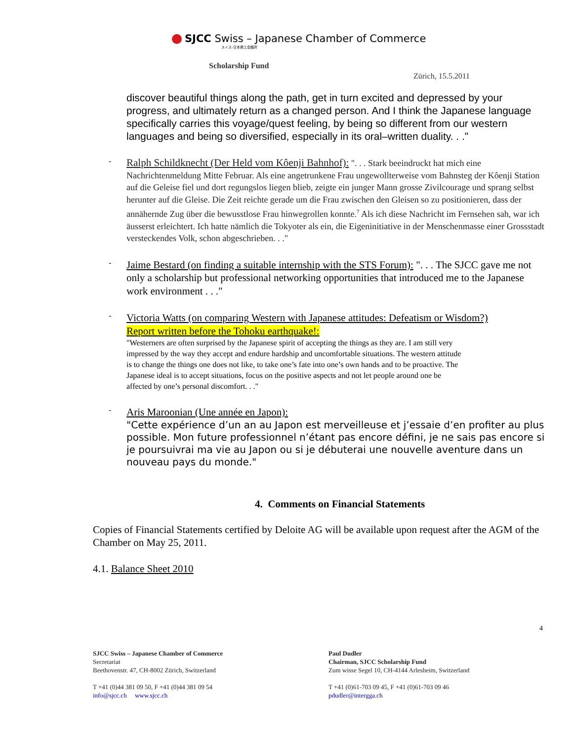SJCC Swiss – Japanese Chamber of Commerce
スイス-日本商工会議所
Scholarship Fund
Zürich, 15.5.2011
discover beautiful things along the path, get in turn excited and depressed by your progress, and ultimately return as a changed person. And I think the Japanese language specifically carries this voyage/quest feeling, by being so different from our western languages and being so diversified, especially in its oral–written duality. . ."
-
Ralph Schildknecht (Der Held vom Kôenji Bahnhof): ". . . Stark beeindruckt hat mich eine Nachrichtenmeldung Mitte Februar. Als eine angetrunkene Frau ungewollterweise vom Bahnsteg der Kôenji Station auf die Geleise fiel und dort regungslos liegen blieb, zeigte ein junger Mann grosse Zivilcourage und sprang selbst herunter auf die Gleise. Die Zeit reichte gerade um die Frau zwischen den Gleisen so zu positionieren, dass der annähernde Zug über die bewusstlose Frau hinwegrollen konnte.<sup>7</sup> Als ich diese Nachricht im Fernsehen sah, war ich äusserst erleichtert. Ich hatte nämlich die Tokyoter als ein, die Eigeninitiative in der Menschenmasse einer Grossstadt versteckendes Volk, schon abgeschrieben. . ."
-
Jaime Bestard (on finding a suitable internship with the STS Forum): ". . . The SJCC gave me not only a scholarship but professional networking opportunities that introduced me to the Japanese work environment . . ."
-
Victoria Watts (on comparing Western with Japanese attitudes: Defeatism or Wisdom?)
Report written before the Tohoku earthquake!:
"Westerners are often surprised by the Japanese spirit of accepting the things as they are. I am still very impressed by the way they accept and endure hardship and uncomfortable situations. The western attitude is to change the things one does not like, to take one’s fate into one’s own hands and to be proactive. The Japanese ideal is to accept situations, focus on the positive aspects and not let people around one be affected by one’s personal discomfort. . ."
-
Aris Maroonian (Une année en Japon):
"Cette expérience d’un an au Japon est merveilleuse et j’essaie d’en profiter au plus possible. Mon future professionnel n’étant pas encore défini, je ne sais pas encore si je poursuivrai ma vie au Japon ou si je débuterai une nouvelle aventure dans un nouveau pays du monde."
4. Comments on Financial Statements
Copies of Financial Statements certified by Deloite AG will be available upon request after the AGM of the Chamber on May 25, 2011.
4.1. Balance Sheet 2010
4
SJCC Swiss – Japanese Chamber of Commerce
Secretariat
Beethovenstr. 47, CH-8002 Zürich, Switzerland
T +41 (0)44 381 09 50, F +41 (0)44 381 09 54
info@sjcc.ch www.sjcc.ch
Paul Dudler
Chairman, SJCC Scholarship Fund
Zum wisse Segel 10, CH-4144 Arlesheim, Switzerland
T +41 (0)61-703 09 45, F +41 (0)61-703 09 46
pdudler@intergga.ch